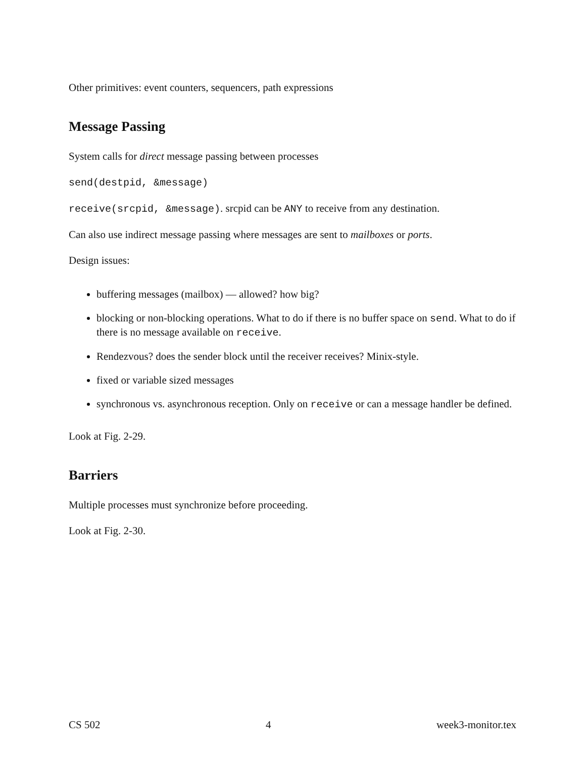Other primitives: event counters, sequencers, path expressions
Message Passing
System calls for direct message passing between processes
send(destpid, &message)
receive(srcpid, &message). srcpid can be ANY to receive from any destination.
Can also use indirect message passing where messages are sent to mailboxes or ports.
Design issues:
buffering messages (mailbox) — allowed? how big?
blocking or non-blocking operations. What to do if there is no buffer space on send. What to do if there is no message available on receive.
Rendezvous? does the sender block until the receiver receives? Minix-style.
fixed or variable sized messages
synchronous vs. asynchronous reception. Only on receive or can a message handler be defined.
Look at Fig. 2-29.
Barriers
Multiple processes must synchronize before proceeding.
Look at Fig. 2-30.
CS 502 4 week3-monitor.tex